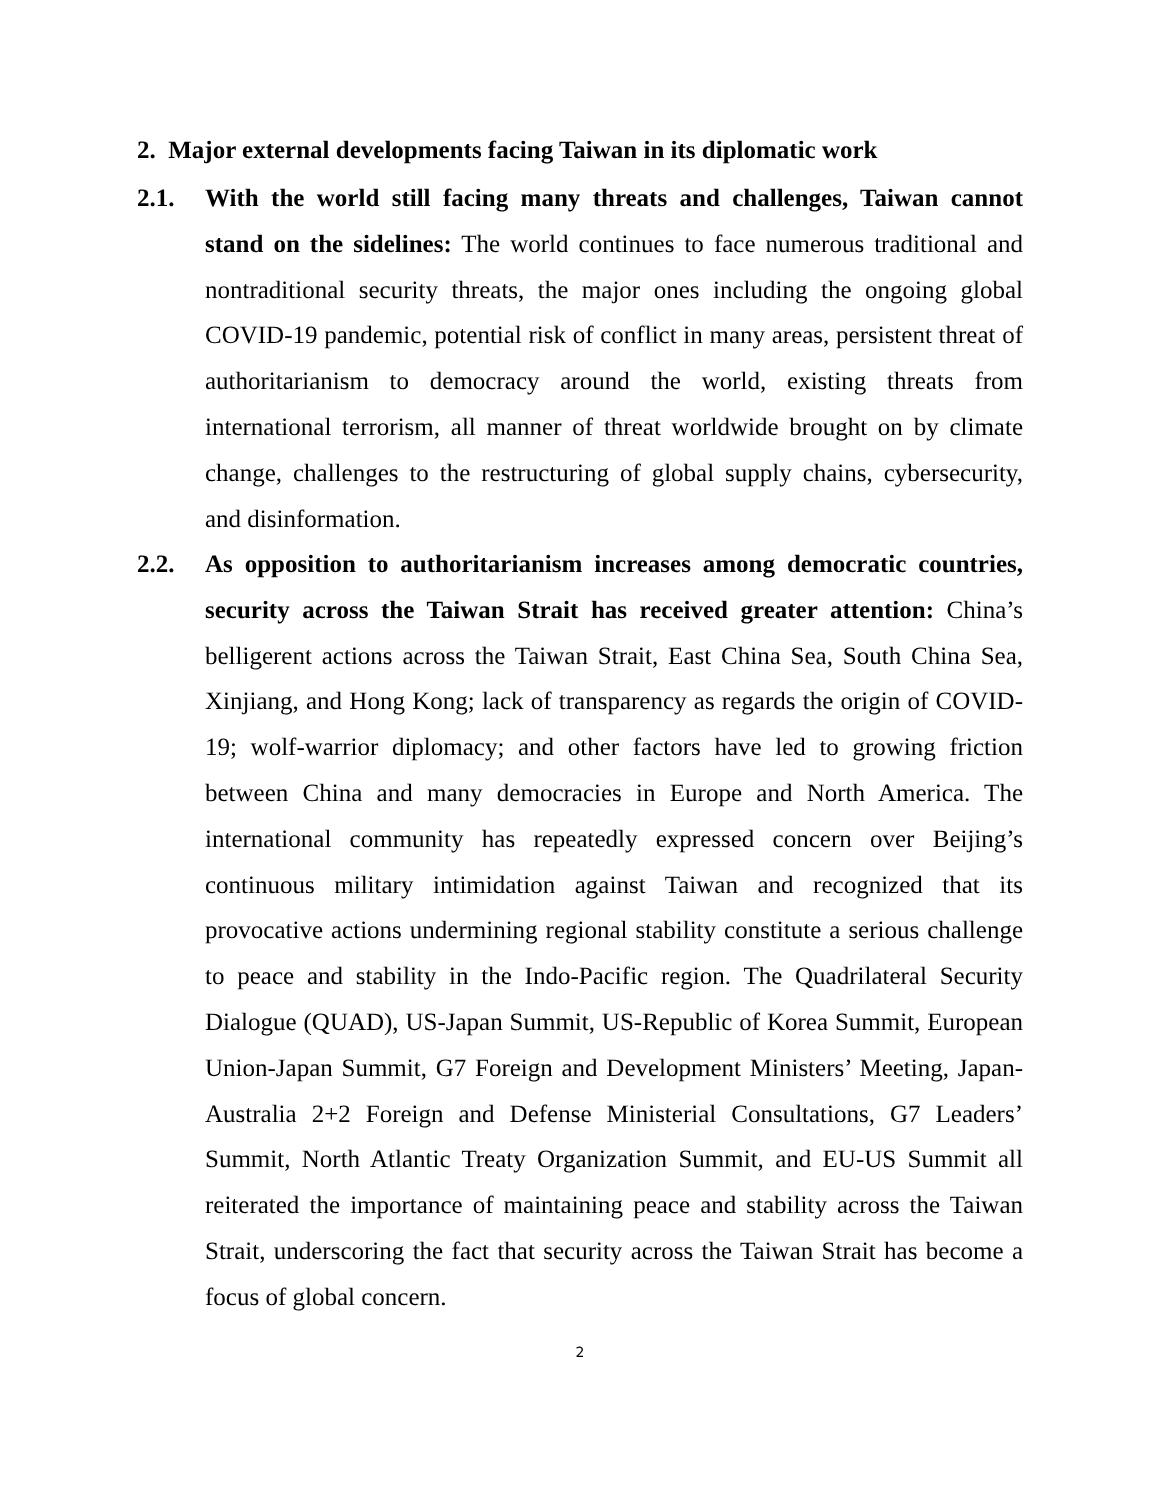2. Major external developments facing Taiwan in its diplomatic work
2.1. With the world still facing many threats and challenges, Taiwan cannot stand on the sidelines: The world continues to face numerous traditional and nontraditional security threats, the major ones including the ongoing global COVID-19 pandemic, potential risk of conflict in many areas, persistent threat of authoritarianism to democracy around the world, existing threats from international terrorism, all manner of threat worldwide brought on by climate change, challenges to the restructuring of global supply chains, cybersecurity, and disinformation.
2.2. As opposition to authoritarianism increases among democratic countries, security across the Taiwan Strait has received greater attention: China’s belligerent actions across the Taiwan Strait, East China Sea, South China Sea, Xinjiang, and Hong Kong; lack of transparency as regards the origin of COVID-19; wolf-warrior diplomacy; and other factors have led to growing friction between China and many democracies in Europe and North America. The international community has repeatedly expressed concern over Beijing’s continuous military intimidation against Taiwan and recognized that its provocative actions undermining regional stability constitute a serious challenge to peace and stability in the Indo-Pacific region. The Quadrilateral Security Dialogue (QUAD), US-Japan Summit, US-Republic of Korea Summit, European Union-Japan Summit, G7 Foreign and Development Ministers’ Meeting, Japan-Australia 2+2 Foreign and Defense Ministerial Consultations, G7 Leaders’ Summit, North Atlantic Treaty Organization Summit, and EU-US Summit all reiterated the importance of maintaining peace and stability across the Taiwan Strait, underscoring the fact that security across the Taiwan Strait has become a focus of global concern.
2